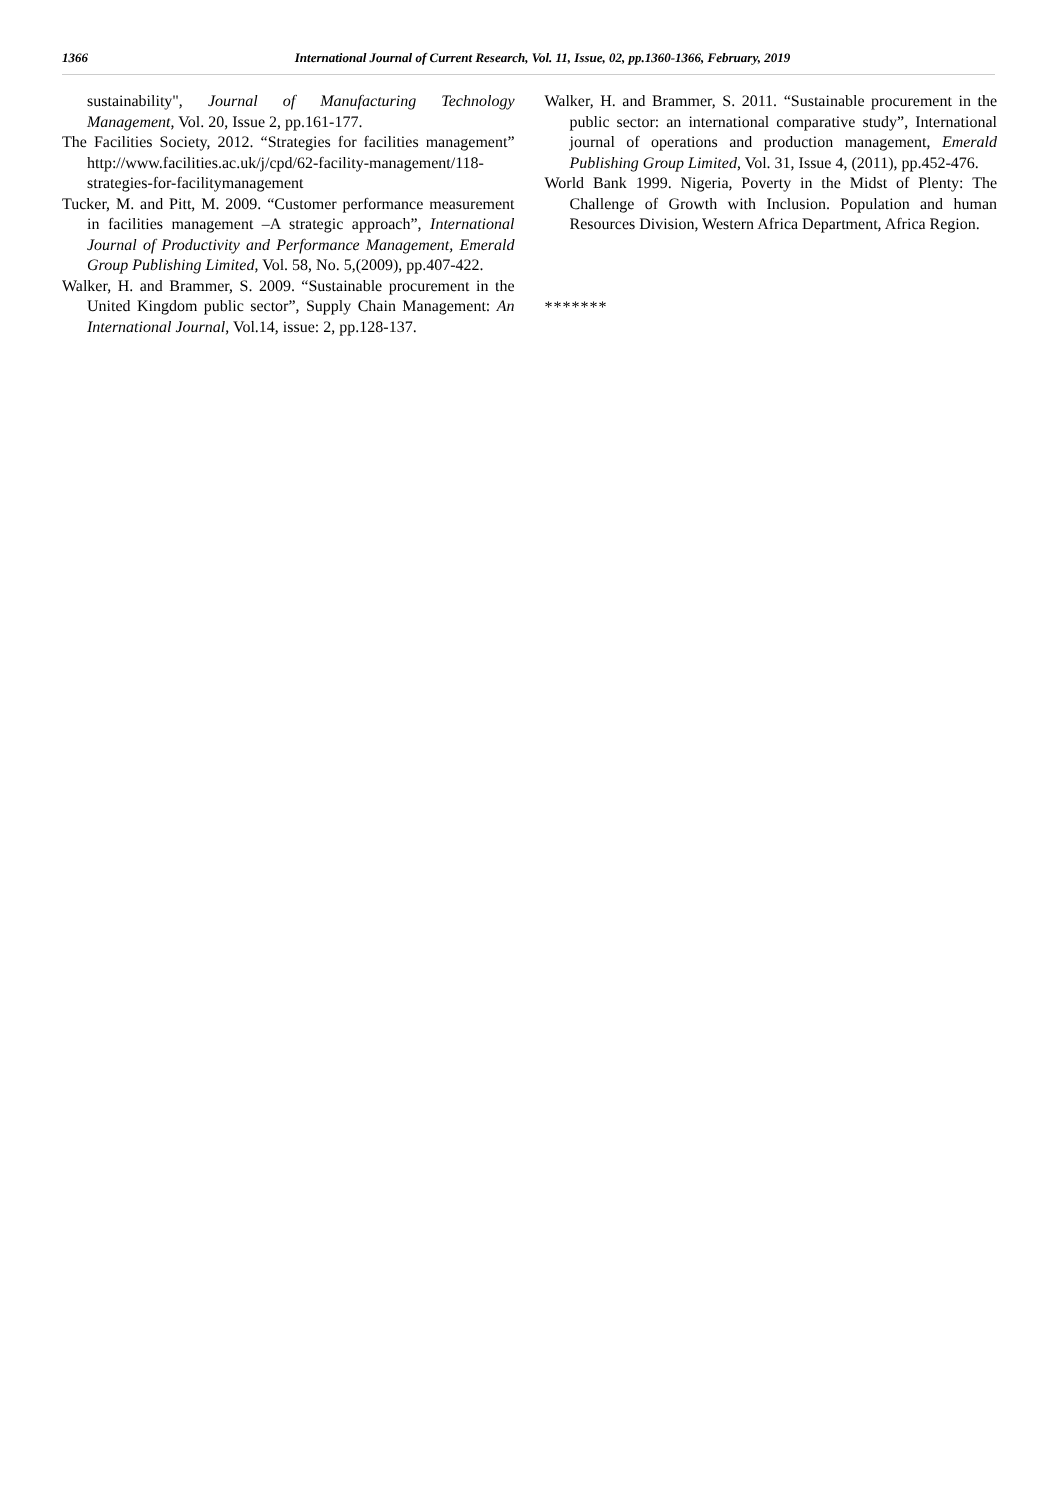1366 International Journal of Current Research, Vol. 11, Issue, 02, pp.1360-1366, February, 2019
sustainability", Journal of Manufacturing Technology Management, Vol. 20, Issue 2, pp.161-177.
The Facilities Society, 2012. “Strategies for facilities management” http://www.facilities.ac.uk/j/cpd/62-facility-management/118-strategies-for-facilitymanagement
Tucker, M. and Pitt, M. 2009. “Customer performance measurement in facilities management –A strategic approach”, International Journal of Productivity and Performance Management, Emerald Group Publishing Limited, Vol. 58, No. 5,(2009), pp.407-422.
Walker, H. and Brammer, S. 2009. “Sustainable procurement in the United Kingdom public sector”, Supply Chain Management: An International Journal, Vol.14, issue: 2, pp.128-137.
Walker, H. and Brammer, S. 2011. “Sustainable procurement in the public sector: an international comparative study”, International journal of operations and production management, Emerald Publishing Group Limited, Vol. 31, Issue 4, (2011), pp.452-476.
World Bank 1999. Nigeria, Poverty in the Midst of Plenty: The Challenge of Growth with Inclusion. Population and human Resources Division, Western Africa Department, Africa Region.
*******